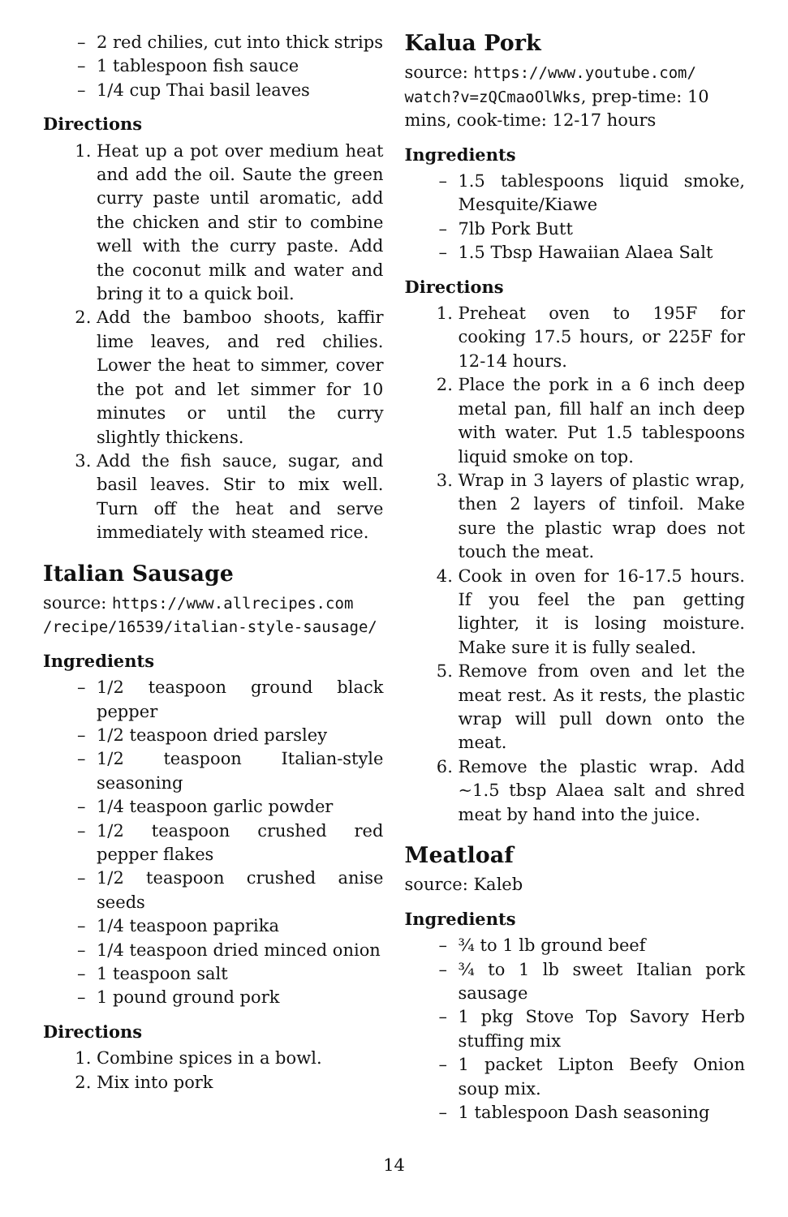– 2 red chilies, cut into thick strips
– 1 tablespoon fish sauce
– 1/4 cup Thai basil leaves
Directions
1. Heat up a pot over medium heat and add the oil. Saute the green curry paste until aromatic, add the chicken and stir to combine well with the curry paste. Add the coconut milk and water and bring it to a quick boil.
2. Add the bamboo shoots, kaffir lime leaves, and red chilies. Lower the heat to simmer, cover the pot and let simmer for 10 minutes or until the curry slightly thickens.
3. Add the fish sauce, sugar, and basil leaves. Stir to mix well. Turn off the heat and serve immediately with steamed rice.
Italian Sausage
source: https://www.allrecipes.com /recipe/16539/italian-style-sausage/
Ingredients
– 1/2 teaspoon ground black pepper
– 1/2 teaspoon dried parsley
– 1/2 teaspoon Italian-style seasoning
– 1/4 teaspoon garlic powder
– 1/2 teaspoon crushed red pepper flakes
– 1/2 teaspoon crushed anise seeds
– 1/4 teaspoon paprika
– 1/4 teaspoon dried minced onion
– 1 teaspoon salt
– 1 pound ground pork
Directions
1. Combine spices in a bowl.
2. Mix into pork
Kalua Pork
source: https://www.youtube.com/ watch?v=zQCmaoOlWks, prep-time: 10 mins, cook-time: 12-17 hours
Ingredients
– 1.5 tablespoons liquid smoke, Mesquite/Kiawe
– 7lb Pork Butt
– 1.5 Tbsp Hawaiian Alaea Salt
Directions
1. Preheat oven to 195F for cooking 17.5 hours, or 225F for 12-14 hours.
2. Place the pork in a 6 inch deep metal pan, fill half an inch deep with water. Put 1.5 tablespoons liquid smoke on top.
3. Wrap in 3 layers of plastic wrap, then 2 layers of tinfoil. Make sure the plastic wrap does not touch the meat.
4. Cook in oven for 16-17.5 hours. If you feel the pan getting lighter, it is losing moisture. Make sure it is fully sealed.
5. Remove from oven and let the meat rest. As it rests, the plastic wrap will pull down onto the meat.
6. Remove the plastic wrap. Add ~1.5 tbsp Alaea salt and shred meat by hand into the juice.
Meatloaf
source: Kaleb
Ingredients
– ¾ to 1 lb ground beef
– ¾ to 1 lb sweet Italian pork sausage
– 1 pkg Stove Top Savory Herb stuffing mix
– 1 packet Lipton Beefy Onion soup mix.
– 1 tablespoon Dash seasoning
14